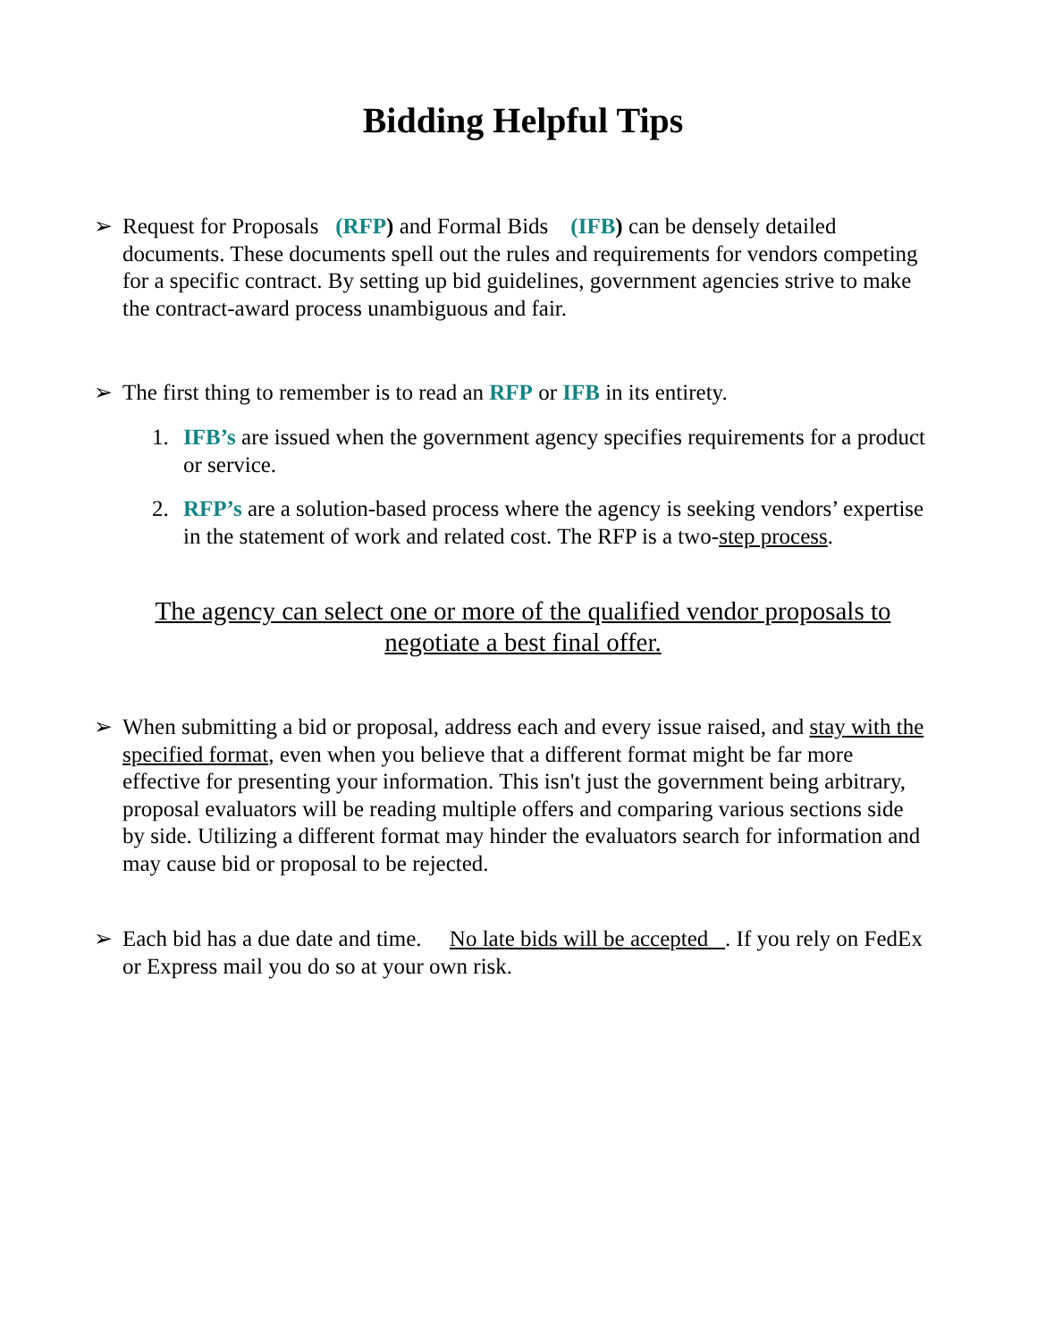Bidding Helpful Tips
➢ Request for Proposals (RFP) and Formal Bids (IFB) can be densely detailed documents. These documents spell out the rules and requirements for vendors competing for a specific contract. By setting up bid guidelines, government agencies strive to make the contract-award process unambiguous and fair.
➢ The first thing to remember is to read an RFP or IFB in its entirety.
1. IFB’s are issued when the government agency specifies requirements for a product or service.
2. RFP’s are a solution-based process where the agency is seeking vendors’ expertise in the statement of work and related cost. The RFP is a two-step process.
The agency can select one or more of the qualified vendor proposals to negotiate a best final offer.
➢ When submitting a bid or proposal, address each and every issue raised, and stay with the specified format, even when you believe that a different format might be far more effective for presenting your information. This isn't just the government being arbitrary, proposal evaluators will be reading multiple offers and comparing various sections side by side. Utilizing a different format may hinder the evaluators search for information and may cause bid or proposal to be rejected.
➢ Each bid has a due date and time. No late bids will be accepted . If you rely on FedEx or Express mail you do so at your own risk.